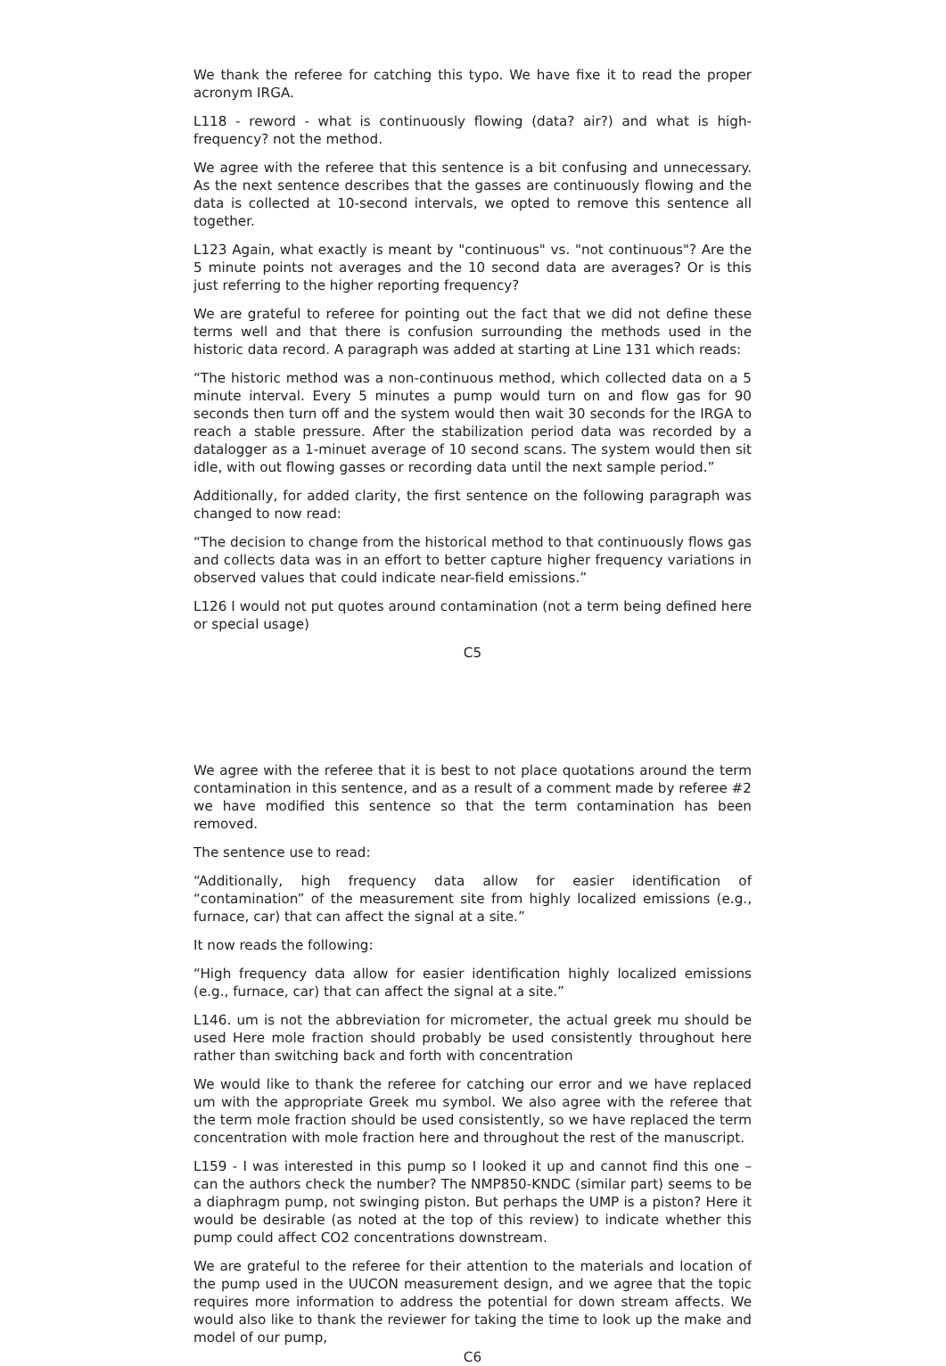We thank the referee for catching this typo. We have fixe it to read the proper acronym IRGA.
L118 - reword - what is continuously flowing (data? air?) and what is high-frequency? not the method.
We agree with the referee that this sentence is a bit confusing and unnecessary. As the next sentence describes that the gasses are continuously flowing and the data is collected at 10-second intervals, we opted to remove this sentence all together.
L123 Again, what exactly is meant by "continuous" vs. "not continuous"? Are the 5 minute points not averages and the 10 second data are averages? Or is this just referring to the higher reporting frequency?
We are grateful to referee for pointing out the fact that we did not define these terms well and that there is confusion surrounding the methods used in the historic data record. A paragraph was added at starting at Line 131 which reads:
“The historic method was a non-continuous method, which collected data on a 5 minute interval. Every 5 minutes a pump would turn on and flow gas for 90 seconds then turn off and the system would then wait 30 seconds for the IRGA to reach a stable pressure. After the stabilization period data was recorded by a datalogger as a 1-minuet average of 10 second scans. The system would then sit idle, with out flowing gasses or recording data until the next sample period.”
Additionally, for added clarity, the first sentence on the following paragraph was changed to now read:
“The decision to change from the historical method to that continuously flows gas and collects data was in an effort to better capture higher frequency variations in observed values that could indicate near-field emissions.”
L126 I would not put quotes around contamination (not a term being defined here or special usage)
C5
We agree with the referee that it is best to not place quotations around the term contamination in this sentence, and as a result of a comment made by referee #2 we have modified this sentence so that the term contamination has been removed.
The sentence use to read:
“Additionally, high frequency data allow for easier identification of “contamination” of the measurement site from highly localized emissions (e.g., furnace, car) that can affect the signal at a site.”
It now reads the following:
“High frequency data allow for easier identification highly localized emissions (e.g., furnace, car) that can affect the signal at a site.”
L146. um is not the abbreviation for micrometer, the actual greek mu should be used Here mole fraction should probably be used consistently throughout here rather than switching back and forth with concentration
We would like to thank the referee for catching our error and we have replaced um with the appropriate Greek mu symbol. We also agree with the referee that the term mole fraction should be used consistently, so we have replaced the term concentration with mole fraction here and throughout the rest of the manuscript.
L159 - I was interested in this pump so I looked it up and cannot find this one – can the authors check the number? The NMP850-KNDC (similar part) seems to be a diaphragm pump, not swinging piston. But perhaps the UMP is a piston? Here it would be desirable (as noted at the top of this review) to indicate whether this pump could affect CO2 concentrations downstream.
We are grateful to the referee for their attention to the materials and location of the pump used in the UUCON measurement design, and we agree that the topic requires more information to address the potential for down stream affects. We would also like to thank the reviewer for taking the time to look up the make and model of our pump,
C6